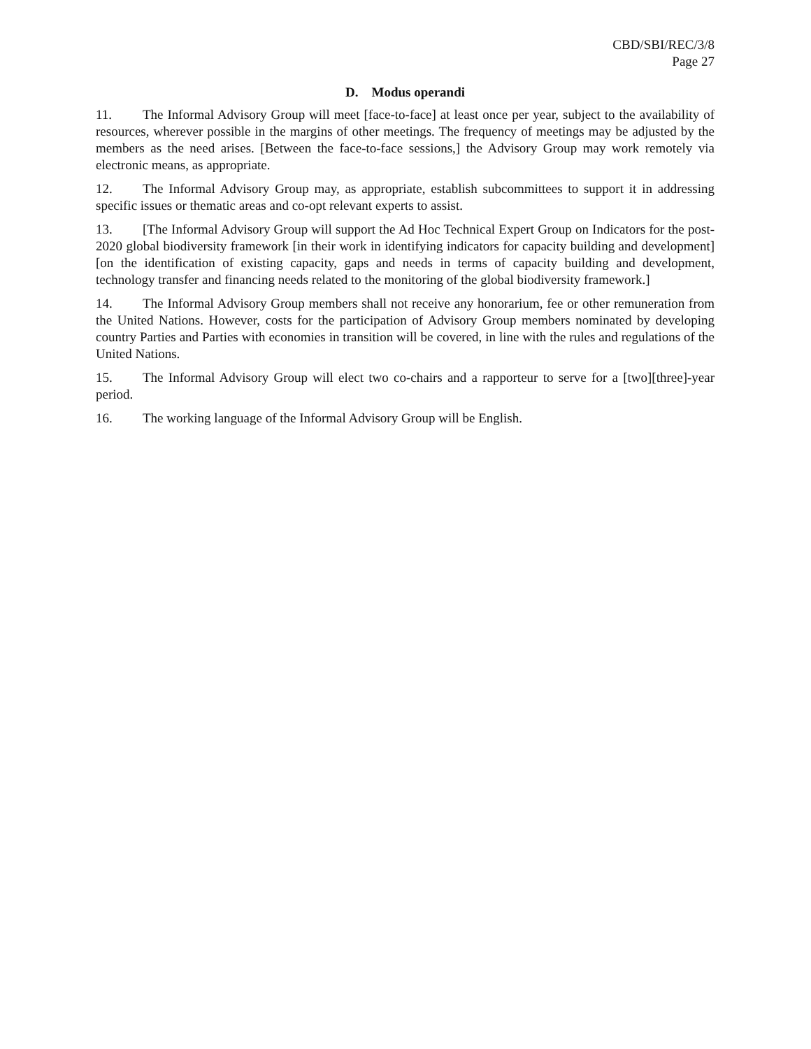CBD/SBI/REC/3/8
Page 27
D. Modus operandi
11. The Informal Advisory Group will meet [face-to-face] at least once per year, subject to the availability of resources, wherever possible in the margins of other meetings. The frequency of meetings may be adjusted by the members as the need arises. [Between the face-to-face sessions,] the Advisory Group may work remotely via electronic means, as appropriate.
12. The Informal Advisory Group may, as appropriate, establish subcommittees to support it in addressing specific issues or thematic areas and co-opt relevant experts to assist.
13. [The Informal Advisory Group will support the Ad Hoc Technical Expert Group on Indicators for the post-2020 global biodiversity framework [in their work in identifying indicators for capacity building and development][on the identification of existing capacity, gaps and needs in terms of capacity building and development, technology transfer and financing needs related to the monitoring of the global biodiversity framework.]
14. The Informal Advisory Group members shall not receive any honorarium, fee or other remuneration from the United Nations. However, costs for the participation of Advisory Group members nominated by developing country Parties and Parties with economies in transition will be covered, in line with the rules and regulations of the United Nations.
15. The Informal Advisory Group will elect two co-chairs and a rapporteur to serve for a [two][three]-year period.
16. The working language of the Informal Advisory Group will be English.